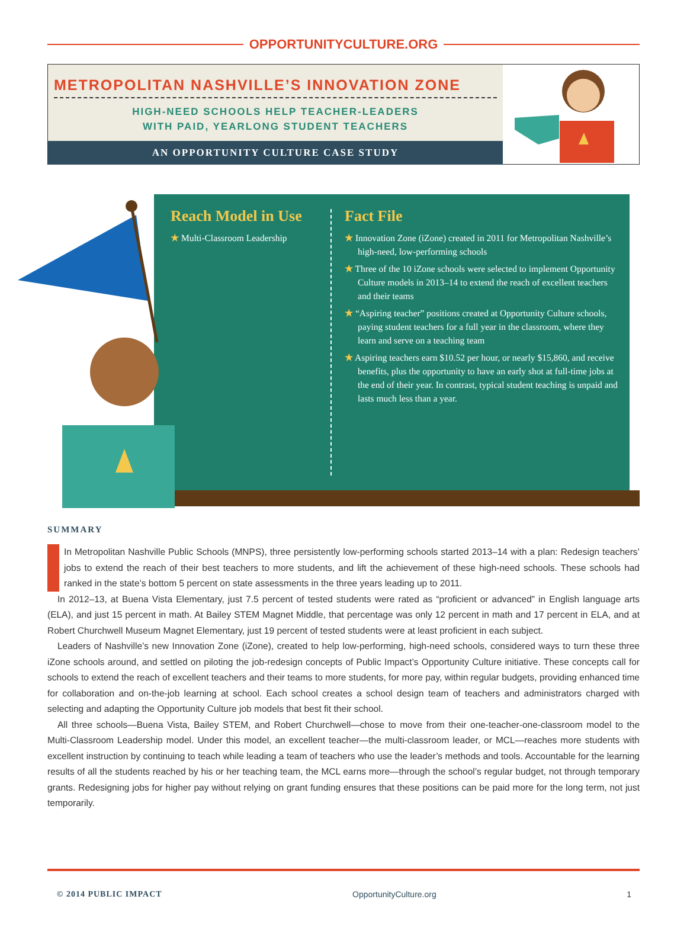OPPORTUNITYCULTURE.ORG
METROPOLITAN NASHVILLE’S INNOVATION ZONE
HIGH-NEED SCHOOLS HELP TEACHER-LEADERS
WITH PAID, YEARLONG STUDENT TEACHERS
AN OPPORTUNITY CULTURE CASE STUDY
Reach Model in Use
★ Multi-Classroom Leadership
Fact File
★ Innovation Zone (iZone) created in 2011 for Metropolitan Nashville’s high-need, low-performing schools
★ Three of the 10 iZone schools were selected to implement Opportunity Culture models in 2013–14 to extend the reach of excellent teachers and their teams
★ “Aspiring teacher” positions created at Opportunity Culture schools, paying student teachers for a full year in the classroom, where they learn and serve on a teaching team
★ Aspiring teachers earn $10.52 per hour, or nearly $15,860, and receive benefits, plus the opportunity to have an early shot at full-time jobs at the end of their year. In contrast, typical student teaching is unpaid and lasts much less than a year.
SUMMARY
In Metropolitan Nashville Public Schools (MNPS), three persistently low-performing schools started 2013–14 with a plan: Redesign teachers’ jobs to extend the reach of their best teachers to more students, and lift the achievement of these high-need schools. These schools had ranked in the state’s bottom 5 percent on state assessments in the three years leading up to 2011.
In 2012–13, at Buena Vista Elementary, just 7.5 percent of tested students were rated as “proficient or advanced” in English language arts (ELA), and just 15 percent in math. At Bailey STEM Magnet Middle, that percentage was only 12 percent in math and 17 percent in ELA, and at Robert Churchwell Museum Magnet Elementary, just 19 percent of tested students were at least proficient in each subject.
Leaders of Nashville’s new Innovation Zone (iZone), created to help low-performing, high-need schools, considered ways to turn these three iZone schools around, and settled on piloting the job-redesign concepts of Public Impact’s Opportunity Culture initiative. These concepts call for schools to extend the reach of excellent teachers and their teams to more students, for more pay, within regular budgets, providing enhanced time for collaboration and on-the-job learning at school. Each school creates a school design team of teachers and administrators charged with selecting and adapting the Opportunity Culture job models that best fit their school.
All three schools—Buena Vista, Bailey STEM, and Robert Churchwell—chose to move from their one-teacher-one-classroom model to the Multi-Classroom Leadership model. Under this model, an excellent teacher—the multi-classroom leader, or MCL—reaches more students with excellent instruction by continuing to teach while leading a team of teachers who use the leader’s methods and tools. Accountable for the learning results of all the students reached by his or her teaching team, the MCL earns more—through the school’s regular budget, not through temporary grants. Redesigning jobs for higher pay without relying on grant funding ensures that these positions can be paid more for the long term, not just temporarily.
© 2014 PUBLIC IMPACT OpportunityCulture.org 1